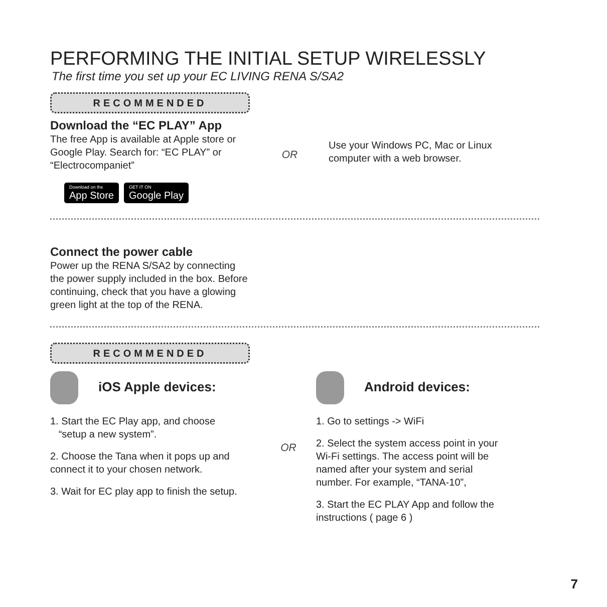PERFORMING THE INITIAL SETUP WIRELESSLY
The first time you set up your EC LIVING RENA S/SA2
RECOMMENDED
Download the “EC PLAY” App
The free App is available at Apple store or Google Play. Search for: “EC PLAY” or “Electrocompaniet”
Download on the App Store GET IT ON Google Play
OR
Use your Windows PC, Mac or Linux
computer with a web browser.
Connect the power cable
Power up the RENA S/SA2 by connecting the power supply included in the box. Before continuing, check that you have a glowing green light at the top of the RENA.
RECOMMENDED
iOS Apple devices:
1. Start the EC Play app, and choose
“setup a new system”.
2. Choose the Tana when it pops up and connect it to your chosen network.
3. Wait for EC play app to finish the setup.
OR
Android devices:
1. Go to settings -> WiFi
2. Select the system access point in your Wi-Fi settings. The access point will be named after your system and serial number. For example, “TANA-10”,
3. Start the EC PLAY App and follow the instructions ( page 6 )
7